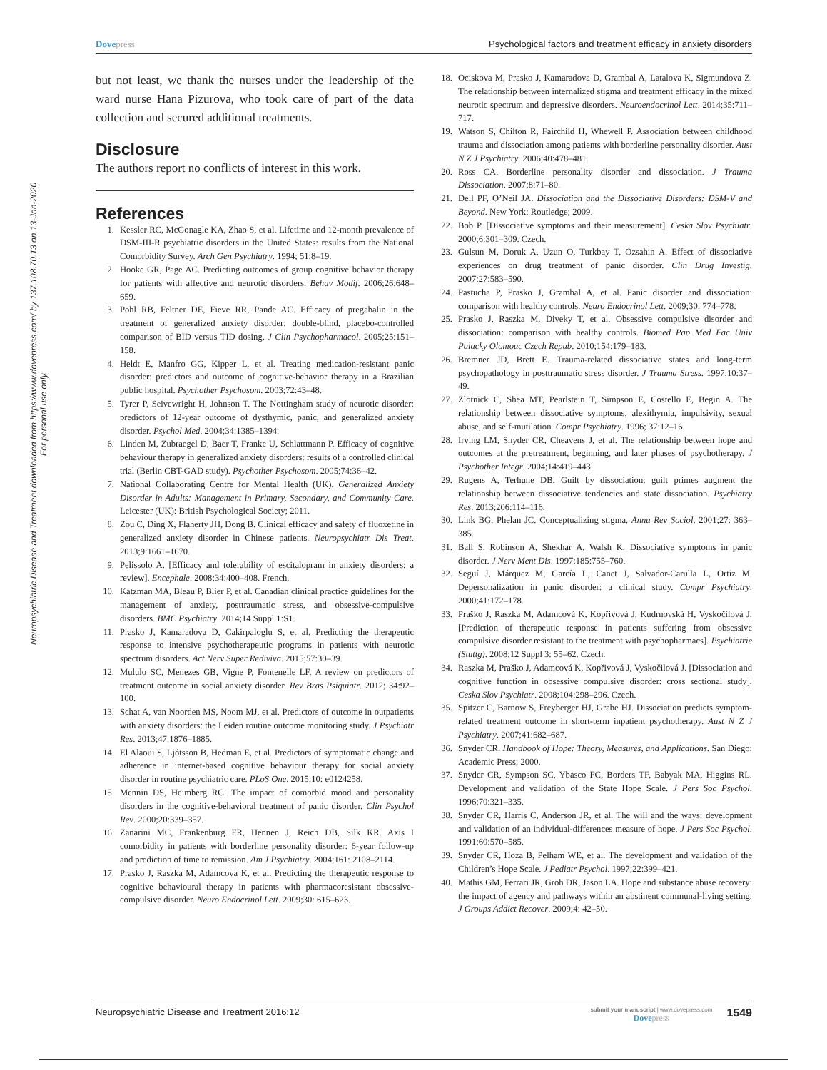Neuropsychiatric Disease and Treatment downloaded from https://www.dovepress.com/ by 137.108.70.13 on 13-Jan-2020
For personal use only.
Dovepress Psychological factors and treatment efficacy in anxiety disorders
but not least, we thank the nurses under the leadership of the ward nurse Hana Pizurova, who took care of part of the data collection and secured additional treatments.
Disclosure
The authors report no conflicts of interest in this work.
References
1. Kessler RC, McGonagle KA, Zhao S, et al. Lifetime and 12-month prevalence of DSM-III-R psychiatric disorders in the United States: results from the National Comorbidity Survey. Arch Gen Psychiatry. 1994; 51:8–19.
2. Hooke GR, Page AC. Predicting outcomes of group cognitive behavior therapy for patients with affective and neurotic disorders. Behav Modif. 2006;26:648–659.
3. Pohl RB, Feltner DE, Fieve RR, Pande AC. Efficacy of pregabalin in the treatment of generalized anxiety disorder: double-blind, placebo-controlled comparison of BID versus TID dosing. J Clin Psychopharmacol. 2005;25:151–158.
4. Heldt E, Manfro GG, Kipper L, et al. Treating medication-resistant panic disorder: predictors and outcome of cognitive-behavior therapy in a Brazilian public hospital. Psychother Psychosom. 2003;72:43–48.
5. Tyrer P, Seivewright H, Johnson T. The Nottingham study of neurotic disorder: predictors of 12-year outcome of dysthymic, panic, and generalized anxiety disorder. Psychol Med. 2004;34:1385–1394.
6. Linden M, Zubraegel D, Baer T, Franke U, Schlattmann P. Efficacy of cognitive behaviour therapy in generalized anxiety disorders: results of a controlled clinical trial (Berlin CBT-GAD study). Psychother Psychosom. 2005;74:36–42.
7. National Collaborating Centre for Mental Health (UK). Generalized Anxiety Disorder in Adults: Management in Primary, Secondary, and Community Care. Leicester (UK): British Psychological Society; 2011.
8. Zou C, Ding X, Flaherty JH, Dong B. Clinical efficacy and safety of fluoxetine in generalized anxiety disorder in Chinese patients. Neuropsychiatr Dis Treat. 2013;9:1661–1670.
9. Pelissolo A. [Efficacy and tolerability of escitalopram in anxiety disorders: a review]. Encephale. 2008;34:400–408. French.
10. Katzman MA, Bleau P, Blier P, et al. Canadian clinical practice guidelines for the management of anxiety, posttraumatic stress, and obsessive-compulsive disorders. BMC Psychiatry. 2014;14 Suppl 1:S1.
11. Prasko J, Kamaradova D, Cakirpaloglu S, et al. Predicting the therapeutic response to intensive psychotherapeutic programs in patients with neurotic spectrum disorders. Act Nerv Super Rediviva. 2015;57:30–39.
12. Mululo SC, Menezes GB, Vigne P, Fontenelle LF. A review on predictors of treatment outcome in social anxiety disorder. Rev Bras Psiquiatr. 2012; 34:92–100.
13. Schat A, van Noorden MS, Noom MJ, et al. Predictors of outcome in outpatients with anxiety disorders: the Leiden routine outcome monitoring study. J Psychiatr Res. 2013;47:1876–1885.
14. El Alaoui S, Ljótsson B, Hedman E, et al. Predictors of symptomatic change and adherence in internet-based cognitive behaviour therapy for social anxiety disorder in routine psychiatric care. PLoS One. 2015;10: e0124258.
15. Mennin DS, Heimberg RG. The impact of comorbid mood and personality disorders in the cognitive-behavioral treatment of panic disorder. Clin Psychol Rev. 2000;20:339–357.
16. Zanarini MC, Frankenburg FR, Hennen J, Reich DB, Silk KR. Axis I comorbidity in patients with borderline personality disorder: 6-year follow-up and prediction of time to remission. Am J Psychiatry. 2004;161: 2108–2114.
17. Prasko J, Raszka M, Adamcova K, et al. Predicting the therapeutic response to cognitive behavioural therapy in patients with pharmacoresistant obsessive-compulsive disorder. Neuro Endocrinol Lett. 2009;30: 615–623.
18. Ociskova M, Prasko J, Kamaradova D, Grambal A, Latalova K, Sigmundova Z. The relationship between internalized stigma and treatment efficacy in the mixed neurotic spectrum and depressive disorders. Neuroendocrinol Lett. 2014;35:711–717.
19. Watson S, Chilton R, Fairchild H, Whewell P. Association between childhood trauma and dissociation among patients with borderline personality disorder. Aust N Z J Psychiatry. 2006;40:478–481.
20. Ross CA. Borderline personality disorder and dissociation. J Trauma Dissociation. 2007;8:71–80.
21. Dell PF, O’Neil JA. Dissociation and the Dissociative Disorders: DSM-V and Beyond. New York: Routledge; 2009.
22. Bob P. [Dissociative symptoms and their measurement]. Ceska Slov Psychiatr. 2000;6:301–309. Czech.
23. Gulsun M, Doruk A, Uzun O, Turkbay T, Ozsahin A. Effect of dissociative experiences on drug treatment of panic disorder. Clin Drug Investig. 2007;27:583–590.
24. Pastucha P, Prasko J, Grambal A, et al. Panic disorder and dissociation: comparison with healthy controls. Neuro Endocrinol Lett. 2009;30: 774–778.
25. Prasko J, Raszka M, Diveky T, et al. Obsessive compulsive disorder and dissociation: comparison with healthy controls. Biomed Pap Med Fac Univ Palacky Olomouc Czech Repub. 2010;154:179–183.
26. Bremner JD, Brett E. Trauma-related dissociative states and long-term psychopathology in posttraumatic stress disorder. J Trauma Stress. 1997;10:37–49.
27. Zlotnick C, Shea MT, Pearlstein T, Simpson E, Costello E, Begin A. The relationship between dissociative symptoms, alexithymia, impulsivity, sexual abuse, and self-mutilation. Compr Psychiatry. 1996; 37:12–16.
28. Irving LM, Snyder CR, Cheavens J, et al. The relationship between hope and outcomes at the pretreatment, beginning, and later phases of psychotherapy. J Psychother Integr. 2004;14:419–443.
29. Rugens A, Terhune DB. Guilt by dissociation: guilt primes augment the relationship between dissociative tendencies and state dissociation. Psychiatry Res. 2013;206:114–116.
30. Link BG, Phelan JC. Conceptualizing stigma. Annu Rev Sociol. 2001;27: 363–385.
31. Ball S, Robinson A, Shekhar A, Walsh K. Dissociative symptoms in panic disorder. J Nerv Ment Dis. 1997;185:755–760.
32. Seguí J, Márquez M, García L, Canet J, Salvador-Carulla L, Ortiz M. Depersonalization in panic disorder: a clinical study. Compr Psychiatry. 2000;41:172–178.
33. Praško J, Raszka M, Adamcová K, Kopřivová J, Kudrnovská H, Vyskočilová J. [Prediction of therapeutic response in patients suffering from obsessive compulsive disorder resistant to the treatment with psychopharmacs]. Psychiatrie (Stuttg). 2008;12 Suppl 3: 55–62. Czech.
34. Raszka M, Praško J, Adamcová K, Kopřivová J, Vyskočilová J. [Dissociation and cognitive function in obsessive compulsive disorder: cross sectional study]. Ceska Slov Psychiatr. 2008;104:298–296. Czech.
35. Spitzer C, Barnow S, Freyberger HJ, Grabe HJ. Dissociation predicts symptom-related treatment outcome in short-term inpatient psychotherapy. Aust N Z J Psychiatry. 2007;41:682–687.
36. Snyder CR. Handbook of Hope: Theory, Measures, and Applications. San Diego: Academic Press; 2000.
37. Snyder CR, Sympson SC, Ybasco FC, Borders TF, Babyak MA, Higgins RL. Development and validation of the State Hope Scale. J Pers Soc Psychol. 1996;70:321–335.
38. Snyder CR, Harris C, Anderson JR, et al. The will and the ways: development and validation of an individual-differences measure of hope. J Pers Soc Psychol. 1991;60:570–585.
39. Snyder CR, Hoza B, Pelham WE, et al. The development and validation of the Children’s Hope Scale. J Pediatr Psychol. 1997;22:399–421.
40. Mathis GM, Ferrari JR, Groh DR, Jason LA. Hope and substance abuse recovery: the impact of agency and pathways within an abstinent communal-living setting. J Groups Addict Recover. 2009;4: 42–50.
Neuropsychiatric Disease and Treatment 2016:12
submit your manuscript | www.dovepress.com
Dovepress
1549